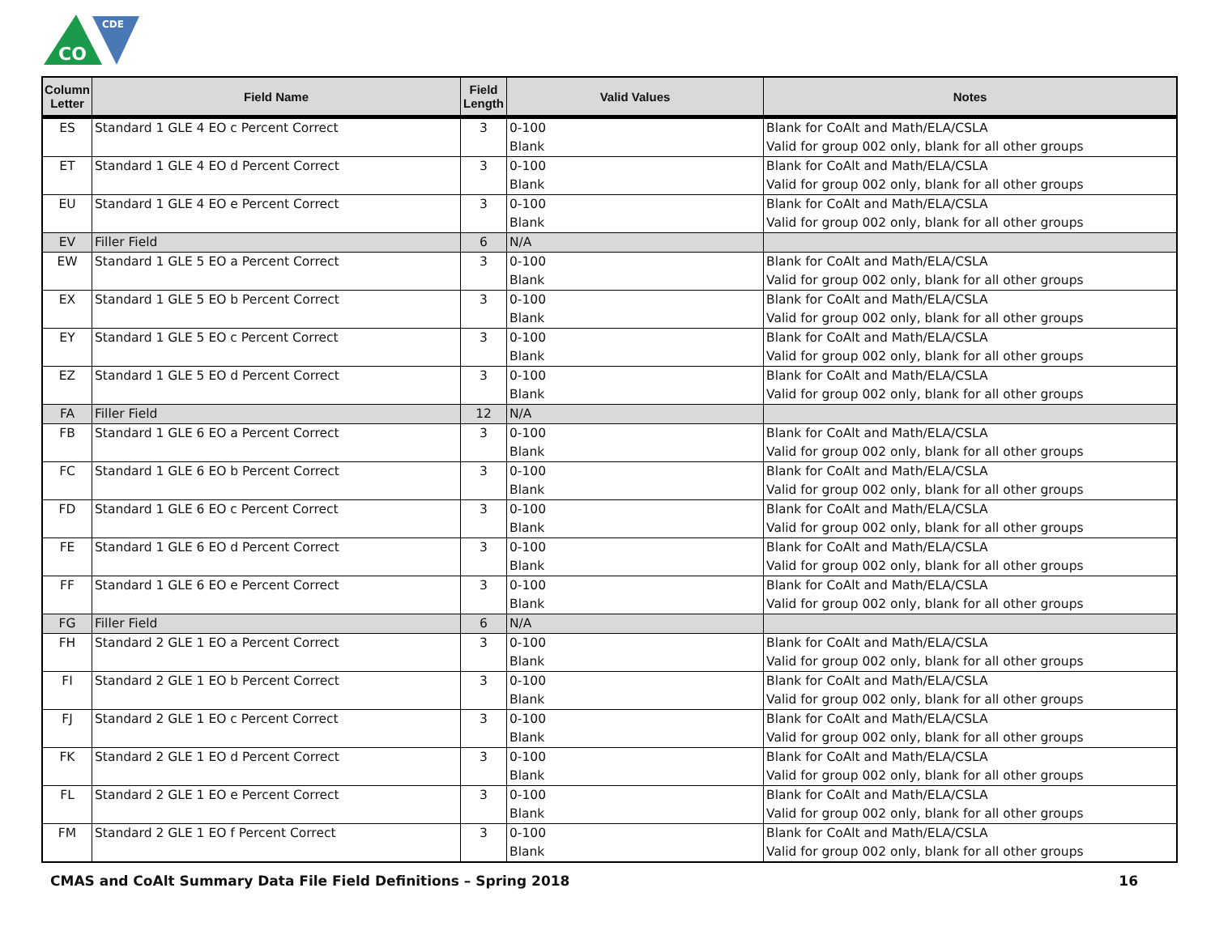CO
CDE
| Column Letter | Field Name | Field Length | Valid Values | Notes |
| --- | --- | --- | --- | --- |
| ES | Standard 1 GLE 4 EO c Percent Correct | 3 | 0-100 Blank | Blank for CoAlt and Math/ELA/CSLA Valid for group 002 only, blank for all other groups |
| ET | Standard 1 GLE 4 EO d Percent Correct | 3 | 0-100 Blank | Blank for CoAlt and Math/ELA/CSLA Valid for group 002 only, blank for all other groups |
| EU | Standard 1 GLE 4 EO e Percent Correct | 3 | 0-100 Blank | Blank for CoAlt and Math/ELA/CSLA Valid for group 002 only, blank for all other groups |
| EV | Filler Field | 6 | N/A | |
| EW | Standard 1 GLE 5 EO a Percent Correct | 3 | 0-100 Blank | Blank for CoAlt and Math/ELA/CSLA Valid for group 002 only, blank for all other groups |
| EX | Standard 1 GLE 5 EO b Percent Correct | 3 | 0-100 Blank | Blank for CoAlt and Math/ELA/CSLA Valid for group 002 only, blank for all other groups |
| EY | Standard 1 GLE 5 EO c Percent Correct | 3 | 0-100 Blank | Blank for CoAlt and Math/ELA/CSLA Valid for group 002 only, blank for all other groups |
| EZ | Standard 1 GLE 5 EO d Percent Correct | 3 | 0-100 Blank | Blank for CoAlt and Math/ELA/CSLA Valid for group 002 only, blank for all other groups |
| FA | Filler Field | 12 | N/A | |
| FB | Standard 1 GLE 6 EO a Percent Correct | 3 | 0-100 Blank | Blank for CoAlt and Math/ELA/CSLA Valid for group 002 only, blank for all other groups |
| FC | Standard 1 GLE 6 EO b Percent Correct | 3 | 0-100 Blank | Blank for CoAlt and Math/ELA/CSLA Valid for group 002 only, blank for all other groups |
| FD | Standard 1 GLE 6 EO c Percent Correct | 3 | 0-100 Blank | Blank for CoAlt and Math/ELA/CSLA Valid for group 002 only, blank for all other groups |
| FE | Standard 1 GLE 6 EO d Percent Correct | 3 | 0-100 Blank | Blank for CoAlt and Math/ELA/CSLA Valid for group 002 only, blank for all other groups |
| FF | Standard 1 GLE 6 EO e Percent Correct | 3 | 0-100 Blank | Blank for CoAlt and Math/ELA/CSLA Valid for group 002 only, blank for all other groups |
| FG | Filler Field | 6 | N/A | |
| FH | Standard 2 GLE 1 EO a Percent Correct | 3 | 0-100 Blank | Blank for CoAlt and Math/ELA/CSLA Valid for group 002 only, blank for all other groups |
| FI | Standard 2 GLE 1 EO b Percent Correct | 3 | 0-100 Blank | Blank for CoAlt and Math/ELA/CSLA Valid for group 002 only, blank for all other groups |
| FJ | Standard 2 GLE 1 EO c Percent Correct | 3 | 0-100 Blank | Blank for CoAlt and Math/ELA/CSLA Valid for group 002 only, blank for all other groups |
| FK | Standard 2 GLE 1 EO d Percent Correct | 3 | 0-100 Blank | Blank for CoAlt and Math/ELA/CSLA Valid for group 002 only, blank for all other groups |
| FL | Standard 2 GLE 1 EO e Percent Correct | 3 | 0-100 Blank | Blank for CoAlt and Math/ELA/CSLA Valid for group 002 only, blank for all other groups |
| FM | Standard 2 GLE 1 EO f Percent Correct | 3 | 0-100 Blank | Blank for CoAlt and Math/ELA/CSLA Valid for group 002 only, blank for all other groups |
CMAS and CoAlt Summary Data File Field Definitions – Spring 2018 16